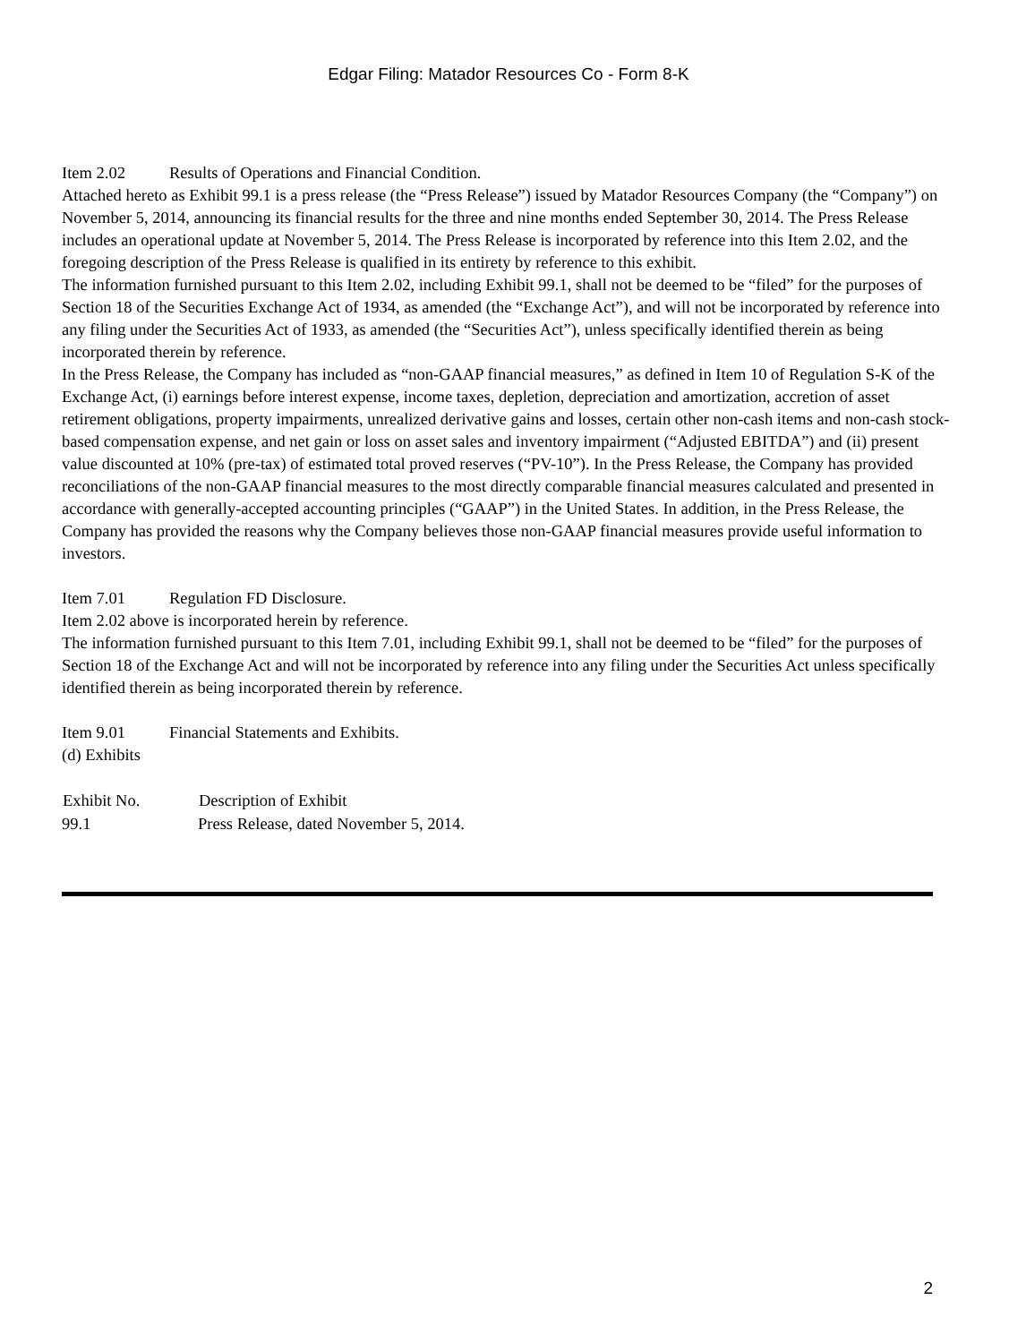Edgar Filing: Matador Resources Co - Form 8-K
Item 2.02 Results of Operations and Financial Condition.
Attached hereto as Exhibit 99.1 is a press release (the “Press Release”) issued by Matador Resources Company (the “Company”) on November 5, 2014, announcing its financial results for the three and nine months ended September 30, 2014. The Press Release includes an operational update at November 5, 2014. The Press Release is incorporated by reference into this Item 2.02, and the foregoing description of the Press Release is qualified in its entirety by reference to this exhibit.
The information furnished pursuant to this Item 2.02, including Exhibit 99.1, shall not be deemed to be “filed” for the purposes of Section 18 of the Securities Exchange Act of 1934, as amended (the “Exchange Act”), and will not be incorporated by reference into any filing under the Securities Act of 1933, as amended (the “Securities Act”), unless specifically identified therein as being incorporated therein by reference.
In the Press Release, the Company has included as “non-GAAP financial measures,” as defined in Item 10 of Regulation S-K of the Exchange Act, (i) earnings before interest expense, income taxes, depletion, depreciation and amortization, accretion of asset retirement obligations, property impairments, unrealized derivative gains and losses, certain other non-cash items and non-cash stock-based compensation expense, and net gain or loss on asset sales and inventory impairment (“Adjusted EBITDA”) and (ii) present value discounted at 10% (pre-tax) of estimated total proved reserves (“PV-10”). In the Press Release, the Company has provided reconciliations of the non-GAAP financial measures to the most directly comparable financial measures calculated and presented in accordance with generally-accepted accounting principles (“GAAP”) in the United States. In addition, in the Press Release, the Company has provided the reasons why the Company believes those non-GAAP financial measures provide useful information to investors.
Item 7.01 Regulation FD Disclosure.
Item 2.02 above is incorporated herein by reference.
The information furnished pursuant to this Item 7.01, including Exhibit 99.1, shall not be deemed to be “filed” for the purposes of Section 18 of the Exchange Act and will not be incorporated by reference into any filing under the Securities Act unless specifically identified therein as being incorporated therein by reference.
Item 9.01 Financial Statements and Exhibits.
(d) Exhibits
| Exhibit No. | Description of Exhibit |
| --- | --- |
| 99.1 | Press Release, dated November 5, 2014. |
2